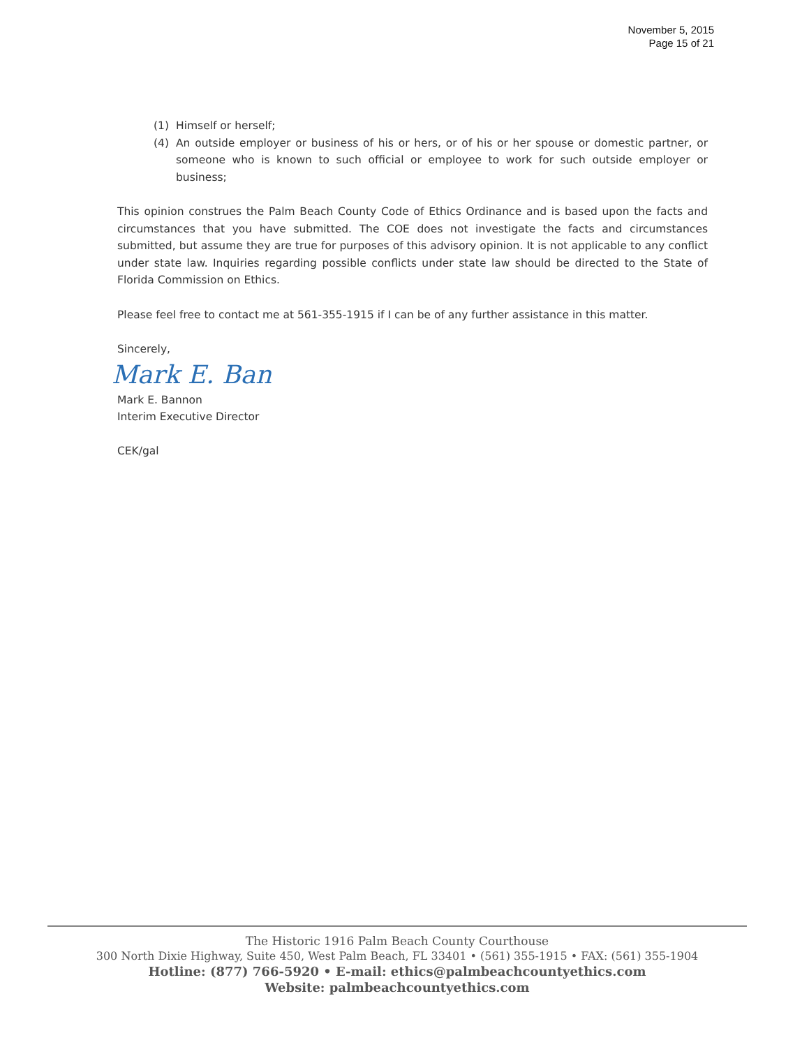November 5, 2015
Page 15 of 21
(1) Himself or herself;
(4) An outside employer or business of his or hers, or of his or her spouse or domestic partner, or someone who is known to such official or employee to work for such outside employer or business;
This opinion construes the Palm Beach County Code of Ethics Ordinance and is based upon the facts and circumstances that you have submitted. The COE does not investigate the facts and circumstances submitted, but assume they are true for purposes of this advisory opinion. It is not applicable to any conflict under state law. Inquiries regarding possible conflicts under state law should be directed to the State of Florida Commission on Ethics.
Please feel free to contact me at 561-355-1915 if I can be of any further assistance in this matter.
Sincerely,
Mark E. Ban
Mark E. Bannon
Interim Executive Director
CEK/gal
The Historic 1916 Palm Beach County Courthouse
300 North Dixie Highway, Suite 450, West Palm Beach, FL 33401 • (561) 355-1915 • FAX: (561) 355-1904
Hotline: (877) 766-5920 • E-mail: ethics@palmbeachcountyethics.com
Website: palmbeachcountyethics.com